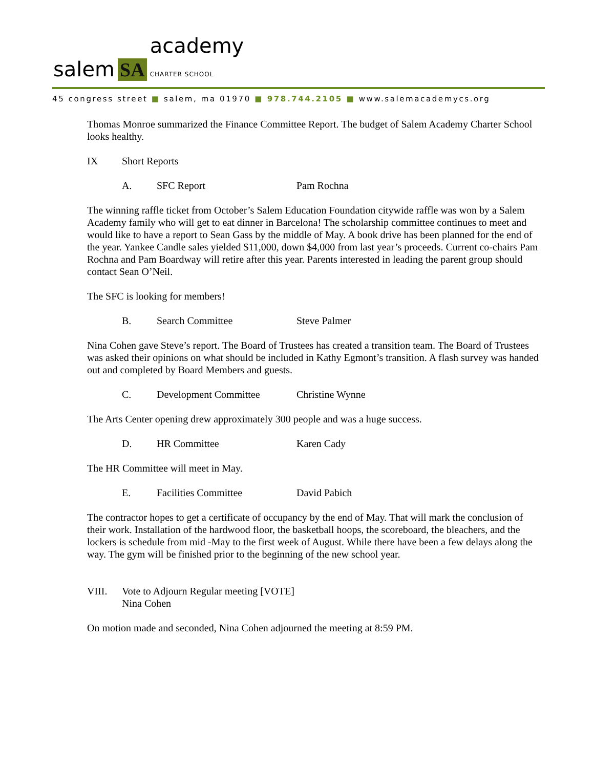salem SA academy
CHARTER SCHOOL
45 congress street ■ salem, ma 01970 ■ 978.744.2105 ■ www.salemacademycs.org
Thomas Monroe summarized the Finance Committee Report. The budget of Salem Academy Charter School looks healthy.
IX Short Reports
A. SFC Report Pam Rochna
The winning raffle ticket from October’s Salem Education Foundation citywide raffle was won by a Salem Academy family who will get to eat dinner in Barcelona! The scholarship committee continues to meet and would like to have a report to Sean Gass by the middle of May. A book drive has been planned for the end of the year. Yankee Candle sales yielded $11,000, down $4,000 from last year’s proceeds. Current co-chairs Pam Rochna and Pam Boardway will retire after this year. Parents interested in leading the parent group should contact Sean O’Neil.
The SFC is looking for members!
B. Search Committee Steve Palmer
Nina Cohen gave Steve’s report. The Board of Trustees has created a transition team. The Board of Trustees was asked their opinions on what should be included in Kathy Egmont’s transition. A flash survey was handed out and completed by Board Members and guests.
C. Development Committee Christine Wynne
The Arts Center opening drew approximately 300 people and was a huge success.
D. HR Committee Karen Cady
The HR Committee will meet in May.
E. Facilities Committee David Pabich
The contractor hopes to get a certificate of occupancy by the end of May. That will mark the conclusion of their work. Installation of the hardwood floor, the basketball hoops, the scoreboard, the bleachers, and the lockers is schedule from mid -May to the first week of August. While there have been a few delays along the way. The gym will be finished prior to the beginning of the new school year.
VIII. Vote to Adjourn Regular meeting [VOTE]
Nina Cohen
On motion made and seconded, Nina Cohen adjourned the meeting at 8:59 PM.